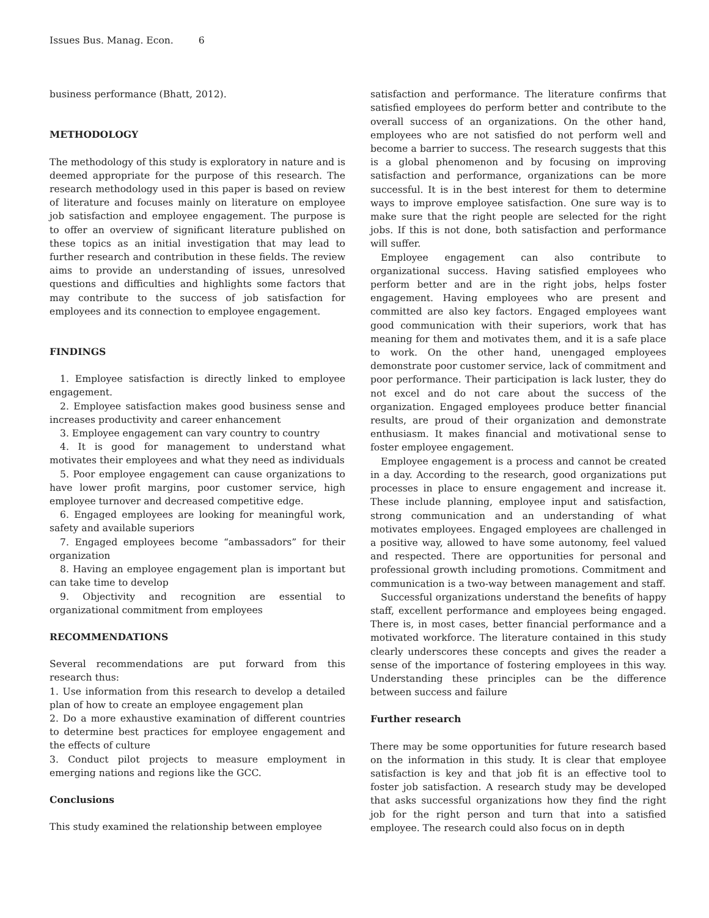Issues Bus. Manag. Econ. 6
business performance (Bhatt, 2012).
METHODOLOGY
The methodology of this study is exploratory in nature and is deemed appropriate for the purpose of this research. The research methodology used in this paper is based on review of literature and focuses mainly on literature on employee job satisfaction and employee engagement. The purpose is to offer an overview of significant literature published on these topics as an initial investigation that may lead to further research and contribution in these fields. The review aims to provide an understanding of issues, unresolved questions and difficulties and highlights some factors that may contribute to the success of job satisfaction for employees and its connection to employee engagement.
FINDINGS
1. Employee satisfaction is directly linked to employee engagement.
2. Employee satisfaction makes good business sense and increases productivity and career enhancement
3. Employee engagement can vary country to country
4. It is good for management to understand what motivates their employees and what they need as individuals
5. Poor employee engagement can cause organizations to have lower profit margins, poor customer service, high employee turnover and decreased competitive edge.
6. Engaged employees are looking for meaningful work, safety and available superiors
7. Engaged employees become “ambassadors” for their organization
8. Having an employee engagement plan is important but can take time to develop
9. Objectivity and recognition are essential to organizational commitment from employees
RECOMMENDATIONS
Several recommendations are put forward from this research thus:
1. Use information from this research to develop a detailed plan of how to create an employee engagement plan
2. Do a more exhaustive examination of different countries to determine best practices for employee engagement and the effects of culture
3. Conduct pilot projects to measure employment in emerging nations and regions like the GCC.
Conclusions
This study examined the relationship between employee
satisfaction and performance. The literature confirms that satisfied employees do perform better and contribute to the overall success of an organizations. On the other hand, employees who are not satisfied do not perform well and become a barrier to success. The research suggests that this is a global phenomenon and by focusing on improving satisfaction and performance, organizations can be more successful. It is in the best interest for them to determine ways to improve employee satisfaction. One sure way is to make sure that the right people are selected for the right jobs. If this is not done, both satisfaction and performance will suffer.
Employee engagement can also contribute to organizational success. Having satisfied employees who perform better and are in the right jobs, helps foster engagement. Having employees who are present and committed are also key factors. Engaged employees want good communication with their superiors, work that has meaning for them and motivates them, and it is a safe place to work. On the other hand, unengaged employees demonstrate poor customer service, lack of commitment and poor performance. Their participation is lack luster, they do not excel and do not care about the success of the organization. Engaged employees produce better financial results, are proud of their organization and demonstrate enthusiasm. It makes financial and motivational sense to foster employee engagement.
Employee engagement is a process and cannot be created in a day. According to the research, good organizations put processes in place to ensure engagement and increase it. These include planning, employee input and satisfaction, strong communication and an understanding of what motivates employees. Engaged employees are challenged in a positive way, allowed to have some autonomy, feel valued and respected. There are opportunities for personal and professional growth including promotions. Commitment and communication is a two-way between management and staff.
Successful organizations understand the benefits of happy staff, excellent performance and employees being engaged. There is, in most cases, better financial performance and a motivated workforce. The literature contained in this study clearly underscores these concepts and gives the reader a sense of the importance of fostering employees in this way. Understanding these principles can be the difference between success and failure
Further research
There may be some opportunities for future research based on the information in this study. It is clear that employee satisfaction is key and that job fit is an effective tool to foster job satisfaction. A research study may be developed that asks successful organizations how they find the right job for the right person and turn that into a satisfied employee. The research could also focus on in depth